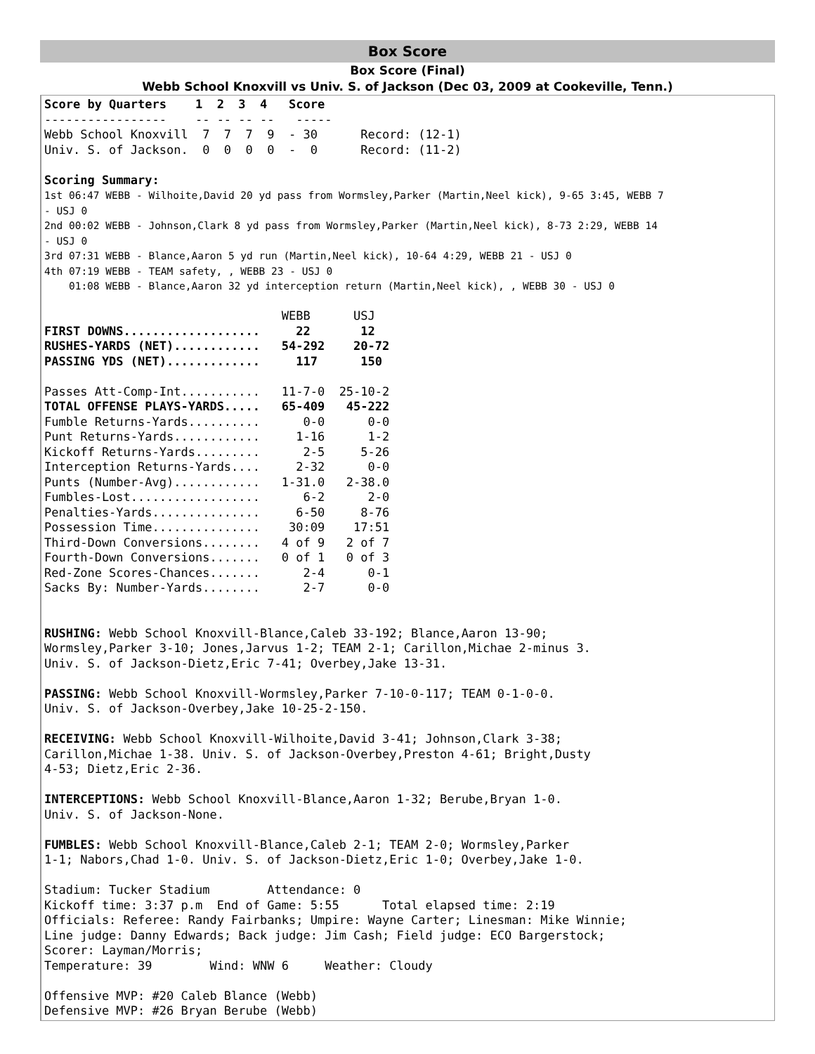Box Score
Box Score (Final)
Webb School Knoxvill vs Univ. S. of Jackson (Dec 03, 2009 at Cookeville, Tenn.)
Score by Quarters 1 2 3 4 Score ----------------- -- -- -- -- ----- Webb School Knoxvill 7 7 7 9 - 30 Record: (12-1) Univ. S. of Jackson. 0 0 0 0 - 0 Record: (11-2) Scoring Summary: 1st 06:47 WEBB - Wilhoite,David 20 yd pass from Wormsley,Parker (Martin,Neel kick), 9-65 3:45, WEBB 7 - USJ 0 2nd 00:02 WEBB - Johnson,Clark 8 yd pass from Wormsley,Parker (Martin,Neel kick), 8-73 2:29, WEBB 14 - USJ 0 3rd 07:31 WEBB - Blance,Aaron 5 yd run (Martin,Neel kick), 10-64 4:29, WEBB 21 - USJ 0 4th 07:19 WEBB - TEAM safety, , WEBB 23 - USJ 0 01:08 WEBB - Blance,Aaron 32 yd interception return (Martin,Neel kick), , WEBB 30 - USJ 0 WEBB USJ FIRST DOWNS................... 22 12 RUSHES-YARDS (NET)............ 54-292 20-72 PASSING YDS (NET)............. 117 150 Passes Att-Comp-Int........... 11-7-0 25-10-2 TOTAL OFFENSE PLAYS-YARDS..... 65-409 45-222 Fumble Returns-Yards.......... 0-0 0-0 Punt Returns-Yards............ 1-16 1-2 Kickoff Returns-Yards......... 2-5 5-26 Interception Returns-Yards.... 2-32 0-0 Punts (Number-Avg)............ 1-31.0 2-38.0 Fumbles-Lost.................. 6-2 2-0 Penalties-Yards............... 6-50 8-76 Possession Time............... 30:09 17:51 Third-Down Conversions........ 4 of 9 2 of 7 Fourth-Down Conversions....... 0 of 1 0 of 3 Red-Zone Scores-Chances....... 2-4 0-1 Sacks By: Number-Yards........ 2-7 0-0 RUSHING: Webb School Knoxvill-Blance,Caleb 33-192; Blance,Aaron 13-90; Wormsley,Parker 3-10; Jones,Jarvus 1-2; TEAM 2-1; Carillon,Michae 2-minus 3. Univ. S. of Jackson-Dietz,Eric 7-41; Overbey,Jake 13-31. PASSING: Webb School Knoxvill-Wormsley,Parker 7-10-0-117; TEAM 0-1-0-0. Univ. S. of Jackson-Overbey,Jake 10-25-2-150. RECEIVING: Webb School Knoxvill-Wilhoite,David 3-41; Johnson,Clark 3-38; Carillon,Michae 1-38. Univ. S. of Jackson-Overbey,Preston 4-61; Bright,Dusty 4-53; Dietz,Eric 2-36. INTERCEPTIONS: Webb School Knoxvill-Blance,Aaron 1-32; Berube,Bryan 1-0. Univ. S. of Jackson-None. FUMBLES: Webb School Knoxvill-Blance,Caleb 2-1; TEAM 2-0; Wormsley,Parker 1-1; Nabors,Chad 1-0. Univ. S. of Jackson-Dietz,Eric 1-0; Overbey,Jake 1-0. Stadium: Tucker Stadium Attendance: 0 Kickoff time: 3:37 p.m End of Game: 5:55 Total elapsed time: 2:19 Officials: Referee: Randy Fairbanks; Umpire: Wayne Carter; Linesman: Mike Winnie; Line judge: Danny Edwards; Back judge: Jim Cash; Field judge: ECO Bargerstock; Scorer: Layman/Morris; Temperature: 39 Wind: WNW 6 Weather: Cloudy Offensive MVP: #20 Caleb Blance (Webb) Defensive MVP: #26 Bryan Berube (Webb)